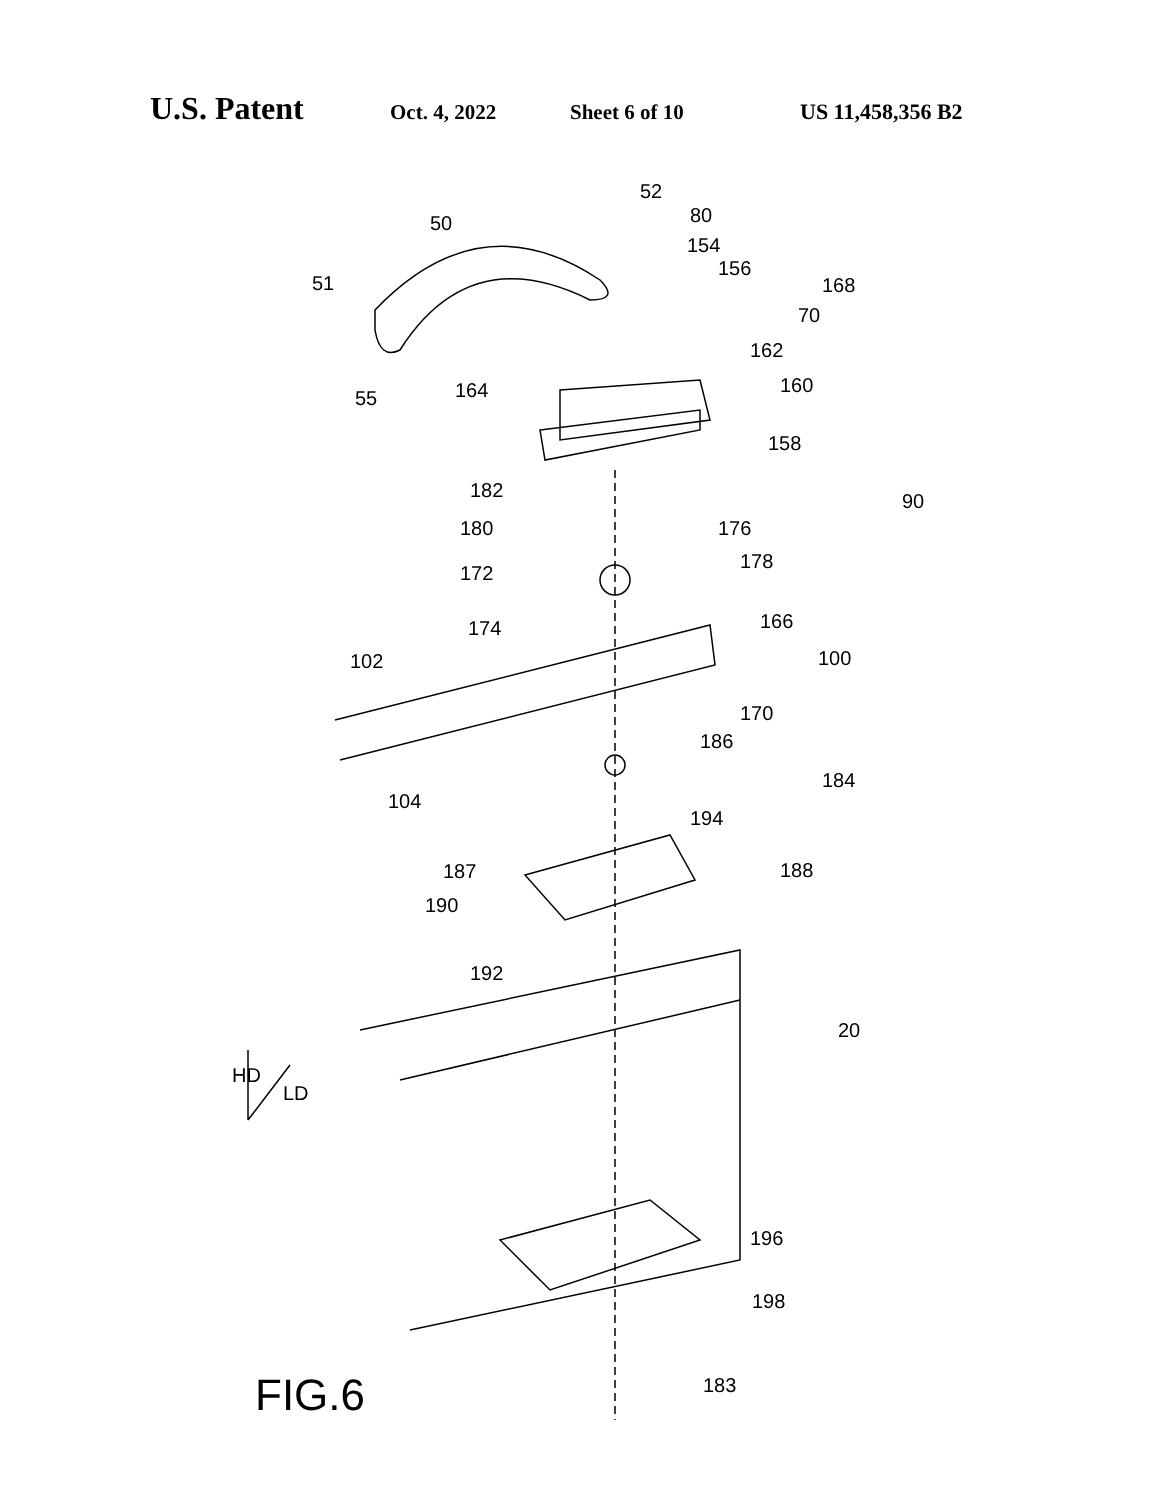U.S. Patent Oct. 4, 2022 Sheet 6 of 10 US 11,458,356 B2
52
50
80
154
156
51
168
70
162
55
164
160
158
182
90
180
176
172
178
174
166
102
100
170
186
184
104
194
187
188
190
192
20
HD
LD
196
198
183
FIG.6